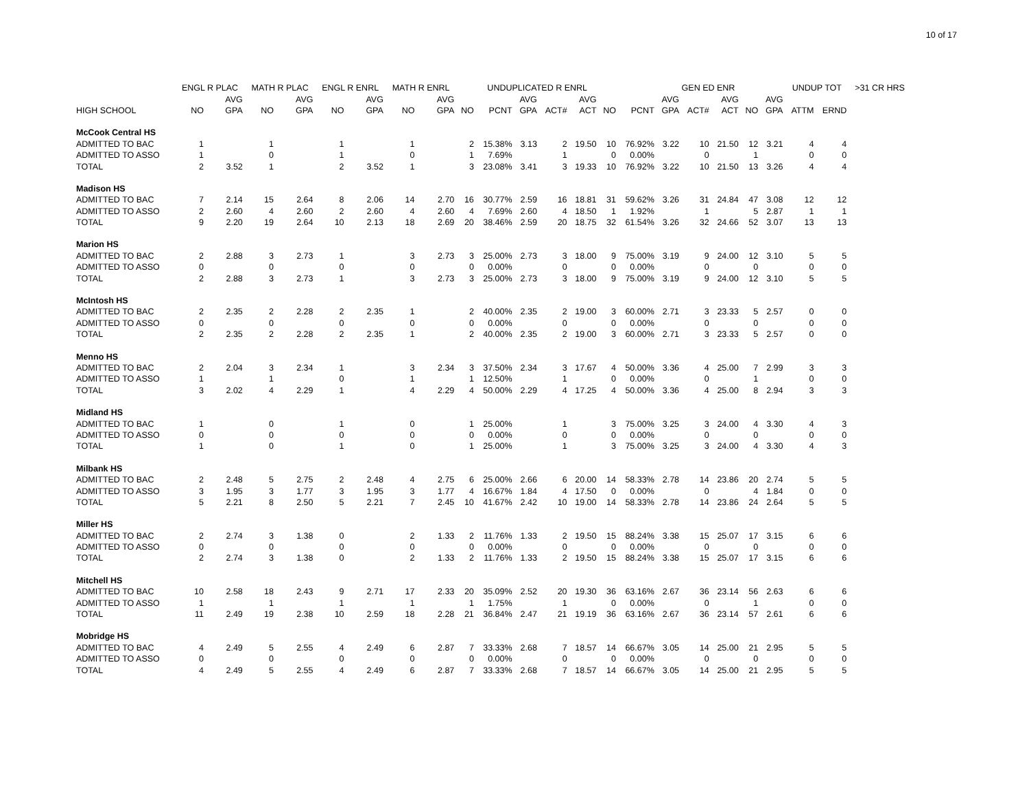10 of 17
| | ENGL R PLAC | | MATH R PLAC | | ENGL R ENRL | | MATH R ENRL | | | UNDUPLICATED R ENRL | | | | | | GEN ED ENR | | | | | UNDUP TOT | | >31 CR HRS |
| --- | --- | --- | --- | --- | --- | --- | --- | --- | --- | --- | --- | --- | --- | --- | --- | --- | --- | --- | --- | --- | --- | --- | --- |
| | | AVG | | AVG | | AVG | | AVG | | | AVG | | AVG | | | AVG | | AVG | | AVG | | | |
| HIGH SCHOOL | NO | GPA | NO | GPA | NO | GPA | NO | GPA | NO | PCNT | GPA | ACT# | ACT | NO | PCNT | GPA | ACT# | ACT | NO | GPA | ATTM | ERND | |
| McCook Central HS | | | | | | | | | | | | | | | | | | | | | | | |
| ADMITTED TO BAC | 1 | | 1 | | 1 | | 1 | | 2 | 15.38% | 3.13 | 2 | 19.50 | 10 | 76.92% | 3.22 | 10 | 21.50 | 12 | 3.21 | 4 | 4 | |
| ADMITTED TO ASSO | 1 | | 0 | | 1 | | 0 | | 1 | 7.69% | | 1 | | 0 | 0.00% | | 0 | | 1 | | 0 | 0 | |
| TOTAL | 2 | 3.52 | 1 | | 2 | 3.52 | 1 | | 3 | 23.08% | 3.41 | 3 | 19.33 | 10 | 76.92% | 3.22 | 10 | 21.50 | 13 | 3.26 | 4 | 4 | |
| Madison HS | | | | | | | | | | | | | | | | | | | | | | | |
| ADMITTED TO BAC | 7 | 2.14 | 15 | 2.64 | 8 | 2.06 | 14 | 2.70 | 16 | 30.77% | 2.59 | 16 | 18.81 | 31 | 59.62% | 3.26 | 31 | 24.84 | 47 | 3.08 | 12 | 12 | |
| ADMITTED TO ASSO | 2 | 2.60 | 4 | 2.60 | 2 | 2.60 | 4 | 2.60 | 4 | 7.69% | 2.60 | 4 | 18.50 | 1 | 1.92% | | 1 | | 5 | 2.87 | 1 | 1 | |
| TOTAL | 9 | 2.20 | 19 | 2.64 | 10 | 2.13 | 18 | 2.69 | 20 | 38.46% | 2.59 | 20 | 18.75 | 32 | 61.54% | 3.26 | 32 | 24.66 | 52 | 3.07 | 13 | 13 | |
| Marion HS | | | | | | | | | | | | | | | | | | | | | | | |
| ADMITTED TO BAC | 2 | 2.88 | 3 | 2.73 | 1 | | 3 | 2.73 | 3 | 25.00% | 2.73 | 3 | 18.00 | 9 | 75.00% | 3.19 | 9 | 24.00 | 12 | 3.10 | 5 | 5 | |
| ADMITTED TO ASSO | 0 | | 0 | | 0 | | 0 | | 0 | 0.00% | | 0 | | 0 | 0.00% | | 0 | | 0 | | 0 | 0 | |
| TOTAL | 2 | 2.88 | 3 | 2.73 | 1 | | 3 | 2.73 | 3 | 25.00% | 2.73 | 3 | 18.00 | 9 | 75.00% | 3.19 | 9 | 24.00 | 12 | 3.10 | 5 | 5 | |
| McIntosh HS | | | | | | | | | | | | | | | | | | | | | | | |
| ADMITTED TO BAC | 2 | 2.35 | 2 | 2.28 | 2 | 2.35 | 1 | | 2 | 40.00% | 2.35 | 2 | 19.00 | 3 | 60.00% | 2.71 | 3 | 23.33 | 5 | 2.57 | 0 | 0 | |
| ADMITTED TO ASSO | 0 | | 0 | | 0 | | 0 | | 0 | 0.00% | | 0 | | 0 | 0.00% | | 0 | | 0 | | 0 | 0 | |
| TOTAL | 2 | 2.35 | 2 | 2.28 | 2 | 2.35 | 1 | | 2 | 40.00% | 2.35 | 2 | 19.00 | 3 | 60.00% | 2.71 | 3 | 23.33 | 5 | 2.57 | 0 | 0 | |
| Menno HS | | | | | | | | | | | | | | | | | | | | | | | |
| ADMITTED TO BAC | 2 | 2.04 | 3 | 2.34 | 1 | | 3 | 2.34 | 3 | 37.50% | 2.34 | 3 | 17.67 | 4 | 50.00% | 3.36 | 4 | 25.00 | 7 | 2.99 | 3 | 3 | |
| ADMITTED TO ASSO | 1 | | 1 | | 0 | | 1 | | 1 | 12.50% | | 1 | | 0 | 0.00% | | 0 | | 1 | | 0 | 0 | |
| TOTAL | 3 | 2.02 | 4 | 2.29 | 1 | | 4 | 2.29 | 4 | 50.00% | 2.29 | 4 | 17.25 | 4 | 50.00% | 3.36 | 4 | 25.00 | 8 | 2.94 | 3 | 3 | |
| Midland HS | | | | | | | | | | | | | | | | | | | | | | | |
| ADMITTED TO BAC | 1 | | 0 | | 1 | | 0 | | 1 | 25.00% | | 1 | | 3 | 75.00% | 3.25 | 3 | 24.00 | 4 | 3.30 | 4 | 3 | |
| ADMITTED TO ASSO | 0 | | 0 | | 0 | | 0 | | 0 | 0.00% | | 0 | | 0 | 0.00% | | 0 | | 0 | | 0 | 0 | |
| TOTAL | 1 | | 0 | | 1 | | 0 | | 1 | 25.00% | | 1 | | 3 | 75.00% | 3.25 | 3 | 24.00 | 4 | 3.30 | 4 | 3 | |
| Milbank HS | | | | | | | | | | | | | | | | | | | | | | | |
| ADMITTED TO BAC | 2 | 2.48 | 5 | 2.75 | 2 | 2.48 | 4 | 2.75 | 6 | 25.00% | 2.66 | 6 | 20.00 | 14 | 58.33% | 2.78 | 14 | 23.86 | 20 | 2.74 | 5 | 5 | |
| ADMITTED TO ASSO | 3 | 1.95 | 3 | 1.77 | 3 | 1.95 | 3 | 1.77 | 4 | 16.67% | 1.84 | 4 | 17.50 | 0 | 0.00% | | 0 | | 4 | 1.84 | 0 | 0 | |
| TOTAL | 5 | 2.21 | 8 | 2.50 | 5 | 2.21 | 7 | 2.45 | 10 | 41.67% | 2.42 | 10 | 19.00 | 14 | 58.33% | 2.78 | 14 | 23.86 | 24 | 2.64 | 5 | 5 | |
| Miller HS | | | | | | | | | | | | | | | | | | | | | | | |
| ADMITTED TO BAC | 2 | 2.74 | 3 | 1.38 | 0 | | 2 | 1.33 | 2 | 11.76% | 1.33 | 2 | 19.50 | 15 | 88.24% | 3.38 | 15 | 25.07 | 17 | 3.15 | 6 | 6 | |
| ADMITTED TO ASSO | 0 | | 0 | | 0 | | 0 | | 0 | 0.00% | | 0 | | 0 | 0.00% | | 0 | | 0 | | 0 | 0 | |
| TOTAL | 2 | 2.74 | 3 | 1.38 | 0 | | 2 | 1.33 | 2 | 11.76% | 1.33 | 2 | 19.50 | 15 | 88.24% | 3.38 | 15 | 25.07 | 17 | 3.15 | 6 | 6 | |
| Mitchell HS | | | | | | | | | | | | | | | | | | | | | | | |
| ADMITTED TO BAC | 10 | 2.58 | 18 | 2.43 | 9 | 2.71 | 17 | 2.33 | 20 | 35.09% | 2.52 | 20 | 19.30 | 36 | 63.16% | 2.67 | 36 | 23.14 | 56 | 2.63 | 6 | 6 | |
| ADMITTED TO ASSO | 1 | | 1 | | 1 | | 1 | | 1 | 1.75% | | 1 | | 0 | 0.00% | | 0 | | 1 | | 0 | 0 | |
| TOTAL | 11 | 2.49 | 19 | 2.38 | 10 | 2.59 | 18 | 2.28 | 21 | 36.84% | 2.47 | 21 | 19.19 | 36 | 63.16% | 2.67 | 36 | 23.14 | 57 | 2.61 | 6 | 6 | |
| Mobridge HS | | | | | | | | | | | | | | | | | | | | | | | |
| ADMITTED TO BAC | 4 | 2.49 | 5 | 2.55 | 4 | 2.49 | 6 | 2.87 | 7 | 33.33% | 2.68 | 7 | 18.57 | 14 | 66.67% | 3.05 | 14 | 25.00 | 21 | 2.95 | 5 | 5 | |
| ADMITTED TO ASSO | 0 | | 0 | | 0 | | 0 | | 0 | 0.00% | | 0 | | 0 | 0.00% | | 0 | | 0 | | 0 | 0 | |
| TOTAL | 4 | 2.49 | 5 | 2.55 | 4 | 2.49 | 6 | 2.87 | 7 | 33.33% | 2.68 | 7 | 18.57 | 14 | 66.67% | 3.05 | 14 | 25.00 | 21 | 2.95 | 5 | 5 | |